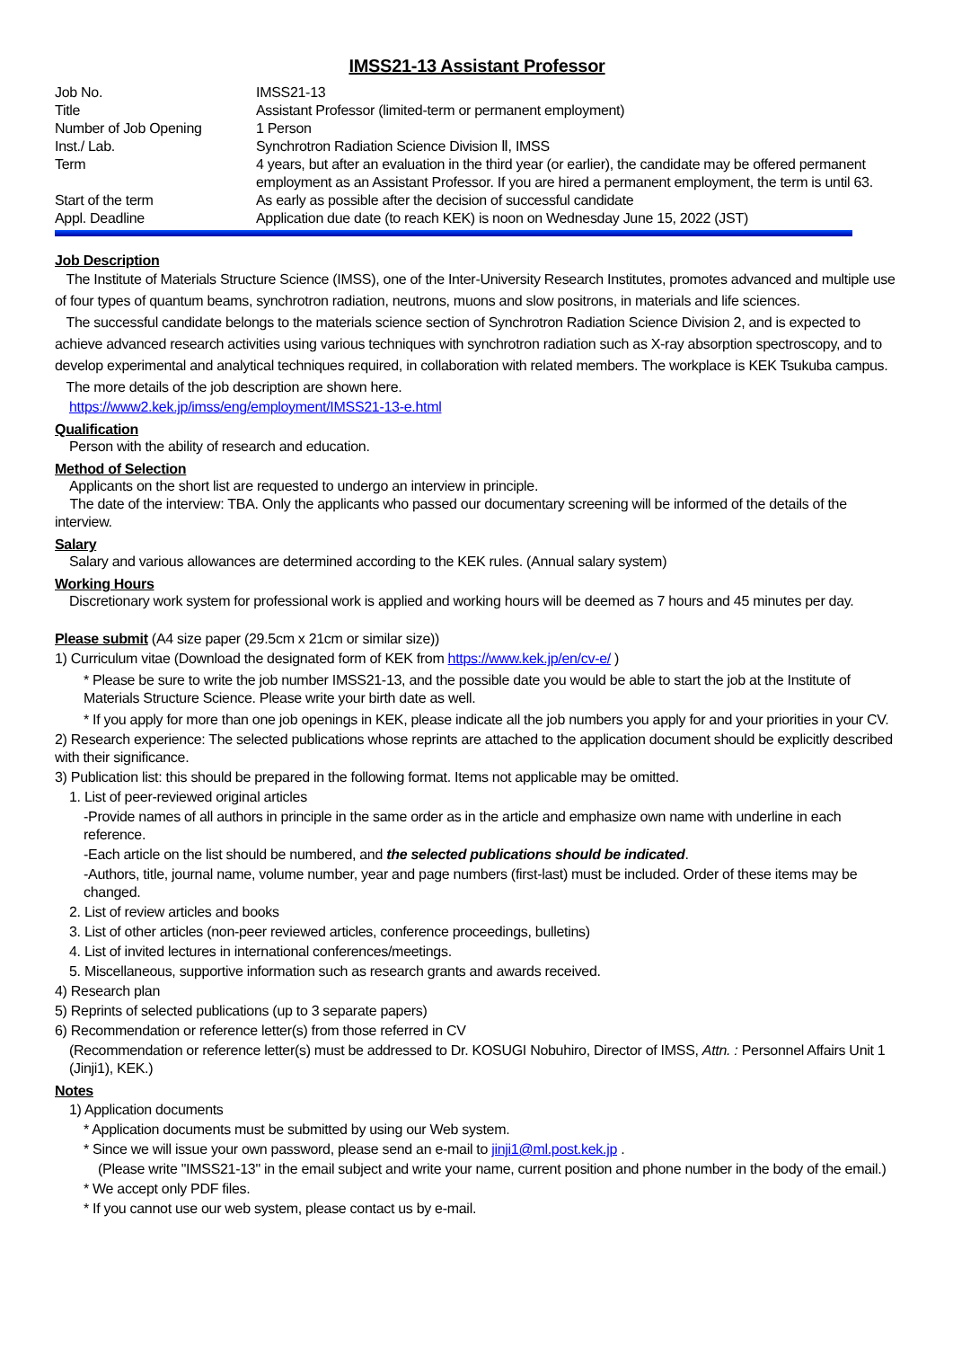IMSS21-13 Assistant Professor
| Job No. | IMSS21-13 |
| Title | Assistant Professor (limited-term or permanent employment) |
| Number of Job Opening | 1 Person |
| Inst./ Lab. | Synchrotron Radiation Science Division Ⅱ, IMSS |
| Term | 4 years, but after an evaluation in the third year (or earlier), the candidate may be offered permanent employment as an Assistant Professor. If you are hired a permanent employment, the term is until 63. |
| Start of the term | As early as possible after the decision of successful candidate |
| Appl. Deadline | Application due date (to reach KEK) is noon on Wednesday June 15, 2022 (JST) |
Job Description
The Institute of Materials Structure Science (IMSS), one of the Inter-University Research Institutes, promotes advanced and multiple use of four types of quantum beams, synchrotron radiation, neutrons, muons and slow positrons, in materials and life sciences.
The successful candidate belongs to the materials science section of Synchrotron Radiation Science Division 2, and is expected to achieve advanced research activities using various techniques with synchrotron radiation such as X-ray absorption spectroscopy, and to develop experimental and analytical techniques required, in collaboration with related members. The workplace is KEK Tsukuba campus.
The more details of the job description are shown here.
https://www2.kek.jp/imss/eng/employment/IMSS21-13-e.html
Qualification
Person with the ability of research and education.
Method of Selection
Applicants on the short list are requested to undergo an interview in principle.
The date of the interview: TBA. Only the applicants who passed our documentary screening will be informed of the details of the interview.
Salary
Salary and various allowances are determined according to the KEK rules. (Annual salary system)
Working Hours
Discretionary work system for professional work is applied and working hours will be deemed as 7 hours and 45 minutes per day.
Please submit (A4 size paper (29.5cm x 21cm or similar size))
1) Curriculum vitae (Download the designated form of KEK from https://www.kek.jp/en/cv-e/ )
* Please be sure to write the job number IMSS21-13, and the possible date you would be able to start the job at the Institute of Materials Structure Science. Please write your birth date as well.
* If you apply for more than one job openings in KEK, please indicate all the job numbers you apply for and your priorities in your CV.
2) Research experience: The selected publications whose reprints are attached to the application document should be explicitly described with their significance.
3) Publication list: this should be prepared in the following format. Items not applicable may be omitted.
1. List of peer-reviewed original articles
-Provide names of all authors in principle in the same order as in the article and emphasize own name with underline in each reference.
-Each article on the list should be numbered, and the selected publications should be indicated.
-Authors, title, journal name, volume number, year and page numbers (first-last) must be included. Order of these items may be changed.
2. List of review articles and books
3. List of other articles (non-peer reviewed articles, conference proceedings, bulletins)
4. List of invited lectures in international conferences/meetings.
5. Miscellaneous, supportive information such as research grants and awards received.
4) Research plan
5) Reprints of selected publications (up to 3 separate papers)
6) Recommendation or reference letter(s) from those referred in CV
(Recommendation or reference letter(s) must be addressed to Dr. KOSUGI Nobuhiro, Director of IMSS, Attn. : Personnel Affairs Unit 1 (Jinji1), KEK.)
Notes
1) Application documents
* Application documents must be submitted by using our Web system.
* Since we will issue your own password, please send an e-mail to jinji1@ml.post.kek.jp .
(Please write "IMSS21-13" in the email subject and write your name, current position and phone number in the body of the email.)
* We accept only PDF files.
* If you cannot use our web system, please contact us by e-mail.